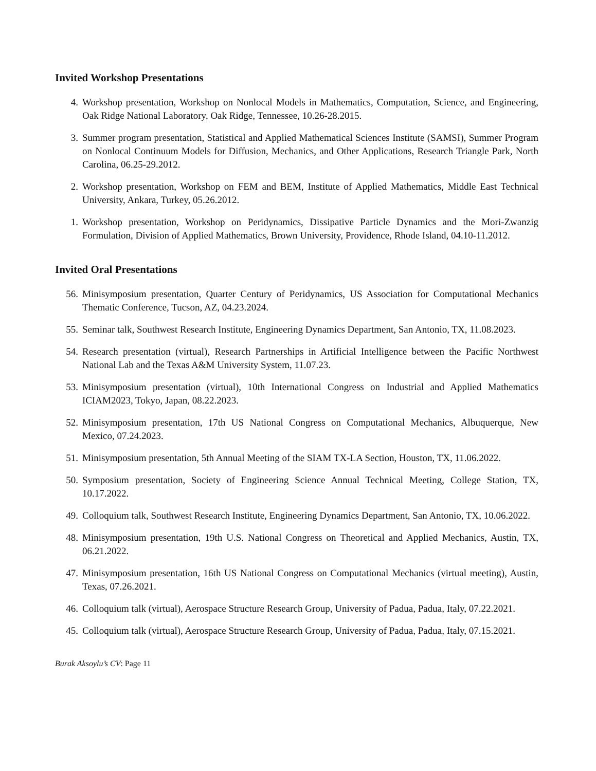Invited Workshop Presentations
4. Workshop presentation, Workshop on Nonlocal Models in Mathematics, Computation, Science, and Engineering, Oak Ridge National Laboratory, Oak Ridge, Tennessee, 10.26-28.2015.
3. Summer program presentation, Statistical and Applied Mathematical Sciences Institute (SAMSI), Summer Program on Nonlocal Continuum Models for Diffusion, Mechanics, and Other Applications, Research Triangle Park, North Carolina, 06.25-29.2012.
2. Workshop presentation, Workshop on FEM and BEM, Institute of Applied Mathematics, Middle East Technical University, Ankara, Turkey, 05.26.2012.
1. Workshop presentation, Workshop on Peridynamics, Dissipative Particle Dynamics and the Mori-Zwanzig Formulation, Division of Applied Mathematics, Brown University, Providence, Rhode Island, 04.10-11.2012.
Invited Oral Presentations
56. Minisymposium presentation, Quarter Century of Peridynamics, US Association for Computational Mechanics Thematic Conference, Tucson, AZ, 04.23.2024.
55. Seminar talk, Southwest Research Institute, Engineering Dynamics Department, San Antonio, TX, 11.08.2023.
54. Research presentation (virtual), Research Partnerships in Artificial Intelligence between the Pacific Northwest National Lab and the Texas A&M University System, 11.07.23.
53. Minisymposium presentation (virtual), 10th International Congress on Industrial and Applied Mathematics ICIAM2023, Tokyo, Japan, 08.22.2023.
52. Minisymposium presentation, 17th US National Congress on Computational Mechanics, Albuquerque, New Mexico, 07.24.2023.
51. Minisymposium presentation, 5th Annual Meeting of the SIAM TX-LA Section, Houston, TX, 11.06.2022.
50. Symposium presentation, Society of Engineering Science Annual Technical Meeting, College Station, TX, 10.17.2022.
49. Colloquium talk, Southwest Research Institute, Engineering Dynamics Department, San Antonio, TX, 10.06.2022.
48. Minisymposium presentation, 19th U.S. National Congress on Theoretical and Applied Mechanics, Austin, TX, 06.21.2022.
47. Minisymposium presentation, 16th US National Congress on Computational Mechanics (virtual meeting), Austin, Texas, 07.26.2021.
46. Colloquium talk (virtual), Aerospace Structure Research Group, University of Padua, Padua, Italy, 07.22.2021.
45. Colloquium talk (virtual), Aerospace Structure Research Group, University of Padua, Padua, Italy, 07.15.2021.
Burak Aksoylu’s CV: Page 11